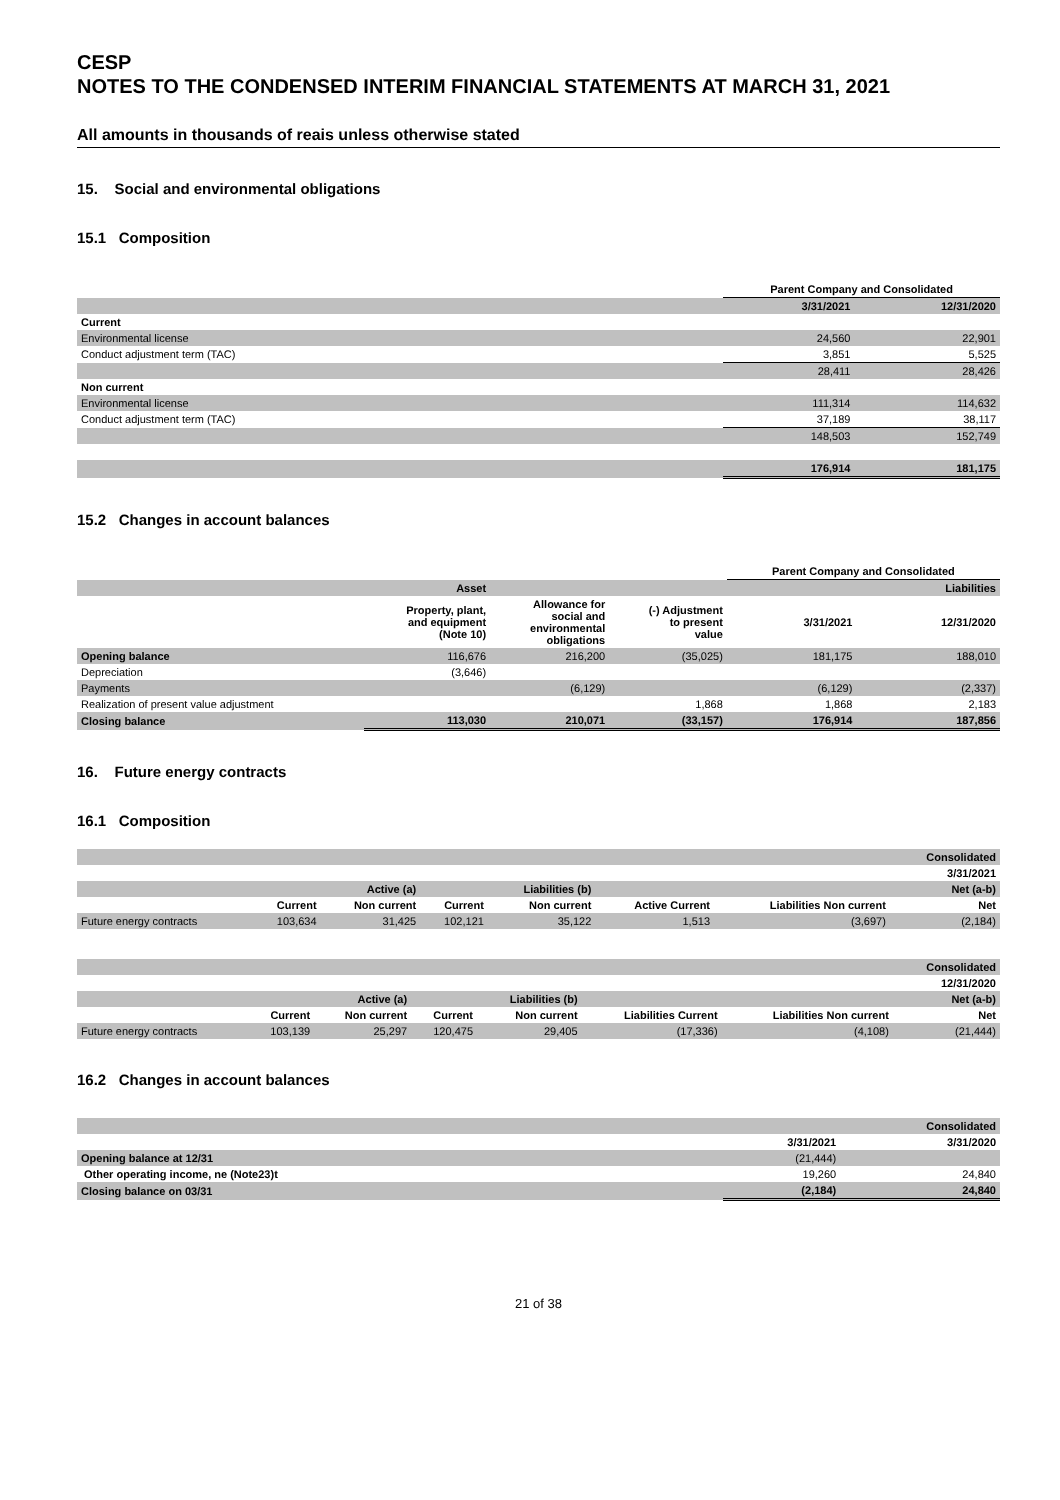CESP
NOTES TO THE CONDENSED INTERIM FINANCIAL STATEMENTS AT MARCH 31, 2021
All amounts in thousands of reais unless otherwise stated
15. Social and environmental obligations
15.1 Composition
| | Parent Company and Consolidated | |
| | 3/31/2021 | 12/31/2020 |
| Current | | |
| Environmental license | 24,560 | 22,901 |
| Conduct adjustment term (TAC) | 3,851 | 5,525 |
| | 28,411 | 28,426 |
| Non current | | |
| Environmental license | 111,314 | 114,632 |
| Conduct adjustment term (TAC) | 37,189 | 38,117 |
| | 148,503 | 152,749 |
| | 176,914 | 181,175 |
15.2 Changes in account balances
| | | | | Parent Company and Consolidated | |
| | Asset | Liabilities | | | |
| | Property, plant, and equipment (Note 10) | Allowance for social and environmental obligations | (-) Adjustment to present value | 3/31/2021 | 12/31/2020 |
| Opening balance | 116,676 | 216,200 | (35,025) | 181,175 | 188,010 |
| Depreciation | (3,646) | | | | |
| Payments | | (6,129) | | (6,129) | (2,337) |
| Realization of present value adjustment | | | 1,868 | 1,868 | 2,183 |
| Closing balance | 113,030 | 210,071 | (33,157) | 176,914 | 187,856 |
16. Future energy contracts
16.1 Composition
| | | | | | | | Consolidated |
| | | | | | | | 3/31/2021 |
| | | Active (a) | | Liabilities (b) | | | Net (a-b) |
| | Current | Non current | Current | Non current | Active Current | Liabilities Non current | Net |
| Future energy contracts | 103,634 | 31,425 | 102,121 | 35,122 | 1,513 | (3,697) | (2,184) |
| | | | | | | | Consolidated |
| | | | | | | | 12/31/2020 |
| | | Active (a) | | Liabilities (b) | | | Net (a-b) |
| | Current | Non current | Current | Non current | Liabilities Current | Liabilities Non current | Net |
| Future energy contracts | 103,139 | 25,297 | 120,475 | 29,405 | (17,336) | (4,108) | (21,444) |
16.2 Changes in account balances
| | | Consolidated |
| | 3/31/2021 | 3/31/2020 |
| Opening balance at 12/31 | (21,444) | |
| Other operating income, ne (Note23)t | 19,260 | 24,840 |
| Closing balance on 03/31 | (2,184) | 24,840 |
21 of 38